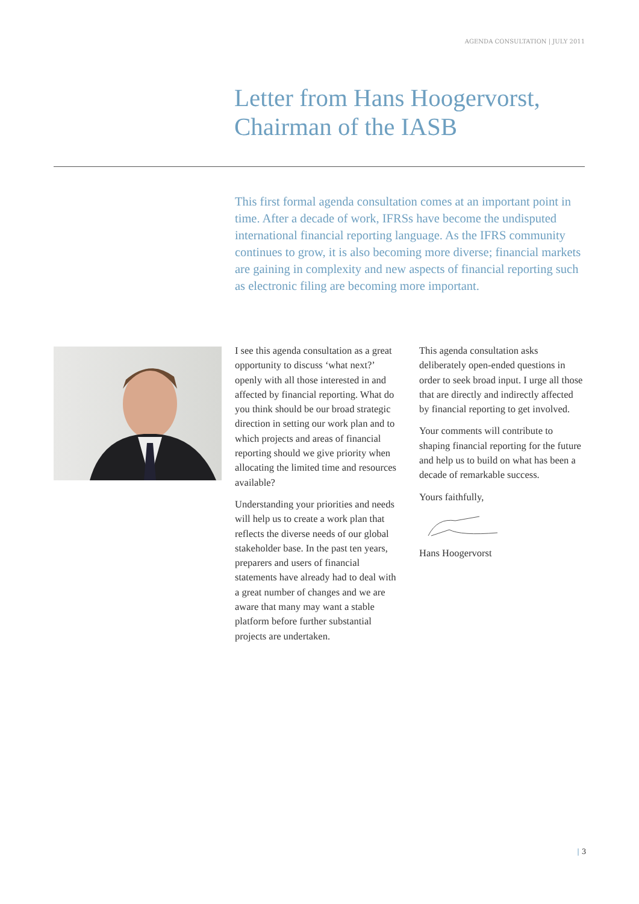AGENDA CONSULTATION | JULY 2011
Letter from Hans Hoogervorst,
Chairman of the IASB
This first formal agenda consultation comes at an important point in time. After a decade of work, IFRSs have become the undisputed international financial reporting language. As the IFRS community continues to grow, it is also becoming more diverse; financial markets are gaining in complexity and new aspects of financial reporting such as electronic filing are becoming more important.
I see this agenda consultation as a great opportunity to discuss ‘what next?’ openly with all those interested in and affected by financial reporting. What do you think should be our broad strategic direction in setting our work plan and to which projects and areas of financial reporting should we give priority when allocating the limited time and resources available?
Understanding your priorities and needs will help us to create a work plan that reflects the diverse needs of our global stakeholder base. In the past ten years, preparers and users of financial statements have already had to deal with a great number of changes and we are aware that many may want a stable platform before further substantial projects are undertaken.
This agenda consultation asks deliberately open-ended questions in order to seek broad input. I urge all those that are directly and indirectly affected by financial reporting to get involved.
Your comments will contribute to shaping financial reporting for the future and help us to build on what has been a decade of remarkable success.
Yours faithfully,
Hans Hoogervorst
| 3